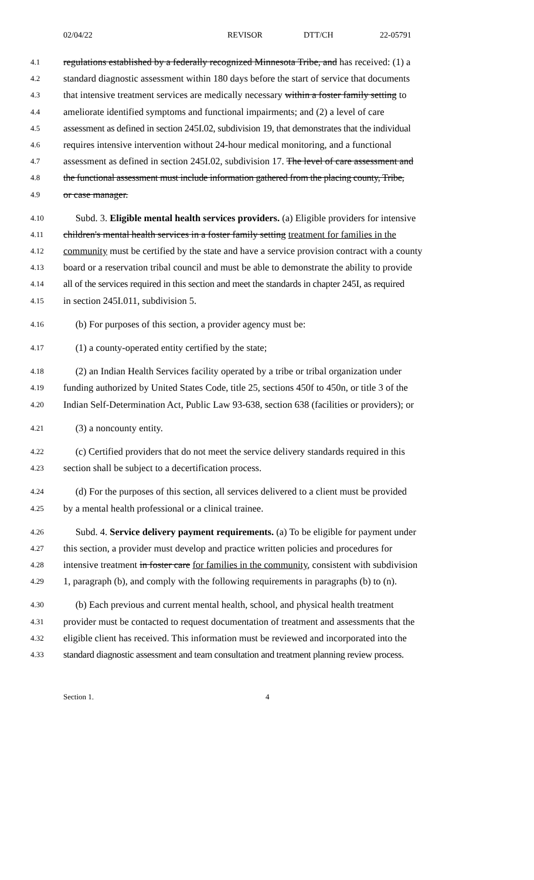02/04/22 REVISOR DTT/CH 22-05791
4.1 regulations established by a federally recognized Minnesota Tribe, and has received: (1) a
4.2 standard diagnostic assessment within 180 days before the start of service that documents
4.3 that intensive treatment services are medically necessary within a foster family setting to
4.4 ameliorate identified symptoms and functional impairments; and (2) a level of care
4.5 assessment as defined in section 245I.02, subdivision 19, that demonstrates that the individual
4.6 requires intensive intervention without 24-hour medical monitoring, and a functional
4.7 assessment as defined in section 245I.02, subdivision 17. The level of care assessment and
4.8 the functional assessment must include information gathered from the placing county, Tribe,
4.9 or case manager.
4.10 Subd. 3. Eligible mental health services providers. (a) Eligible providers for intensive
4.11 children's mental health services in a foster family setting treatment for families in the
4.12 community must be certified by the state and have a service provision contract with a county
4.13 board or a reservation tribal council and must be able to demonstrate the ability to provide
4.14 all of the services required in this section and meet the standards in chapter 245I, as required
4.15 in section 245I.011, subdivision 5.
4.16 (b) For purposes of this section, a provider agency must be:
4.17 (1) a county-operated entity certified by the state;
4.18 (2) an Indian Health Services facility operated by a tribe or tribal organization under
4.19 funding authorized by United States Code, title 25, sections 450f to 450n, or title 3 of the
4.20 Indian Self-Determination Act, Public Law 93-638, section 638 (facilities or providers); or
4.21 (3) a noncounty entity.
4.22 (c) Certified providers that do not meet the service delivery standards required in this
4.23 section shall be subject to a decertification process.
4.24 (d) For the purposes of this section, all services delivered to a client must be provided
4.25 by a mental health professional or a clinical trainee.
4.26 Subd. 4. Service delivery payment requirements. (a) To be eligible for payment under
4.27 this section, a provider must develop and practice written policies and procedures for
4.28 intensive treatment in foster care for families in the community, consistent with subdivision
4.29 1, paragraph (b), and comply with the following requirements in paragraphs (b) to (n).
4.30 (b) Each previous and current mental health, school, and physical health treatment
4.31 provider must be contacted to request documentation of treatment and assessments that the
4.32 eligible client has received. This information must be reviewed and incorporated into the
4.33 standard diagnostic assessment and team consultation and treatment planning review process.
Section 1. 4